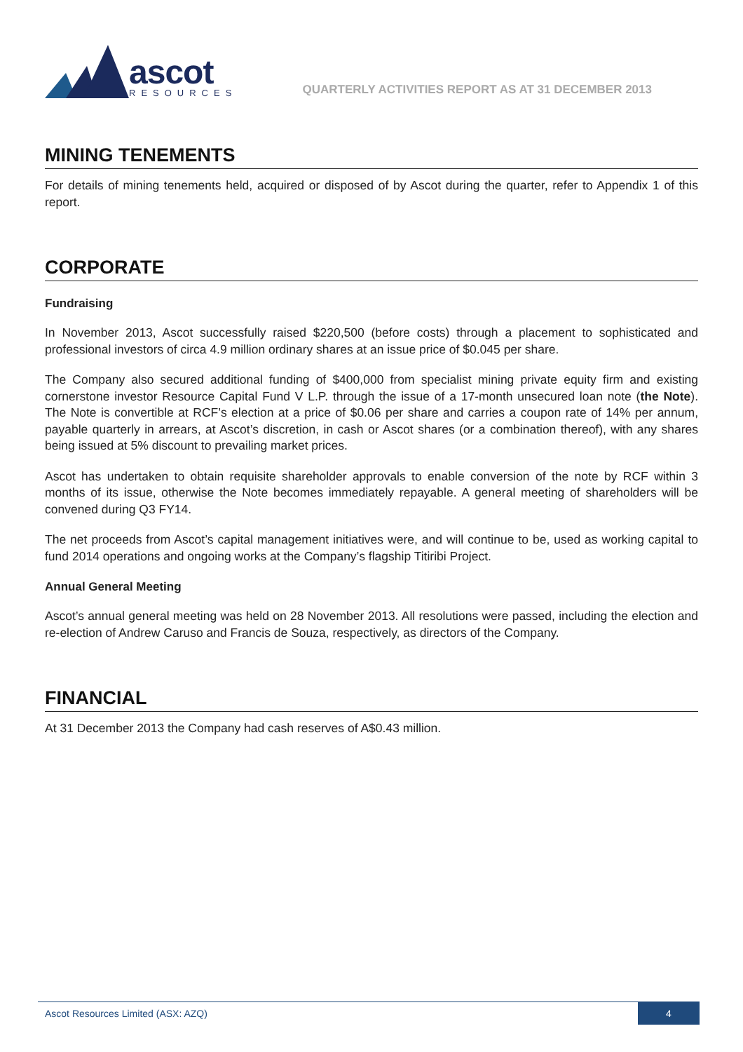ascot
RESOURCES
QUARTERLY ACTIVITIES REPORT AS AT 31 DECEMBER 2013
MINING TENEMENTS
For details of mining tenements held, acquired or disposed of by Ascot during the quarter, refer to Appendix 1 of this report.
CORPORATE
Fundraising
In November 2013, Ascot successfully raised $220,500 (before costs) through a placement to sophisticated and professional investors of circa 4.9 million ordinary shares at an issue price of $0.045 per share.
The Company also secured additional funding of $400,000 from specialist mining private equity firm and existing cornerstone investor Resource Capital Fund V L.P. through the issue of a 17-month unsecured loan note (the Note). The Note is convertible at RCF’s election at a price of $0.06 per share and carries a coupon rate of 14% per annum, payable quarterly in arrears, at Ascot’s discretion, in cash or Ascot shares (or a combination thereof), with any shares being issued at 5% discount to prevailing market prices.
Ascot has undertaken to obtain requisite shareholder approvals to enable conversion of the note by RCF within 3 months of its issue, otherwise the Note becomes immediately repayable. A general meeting of shareholders will be convened during Q3 FY14.
The net proceeds from Ascot’s capital management initiatives were, and will continue to be, used as working capital to fund 2014 operations and ongoing works at the Company’s flagship Titiribi Project.
Annual General Meeting
Ascot’s annual general meeting was held on 28 November 2013. All resolutions were passed, including the election and re-election of Andrew Caruso and Francis de Souza, respectively, as directors of the Company.
FINANCIAL
At 31 December 2013 the Company had cash reserves of A$0.43 million.
Ascot Resources Limited (ASX: AZQ) 4